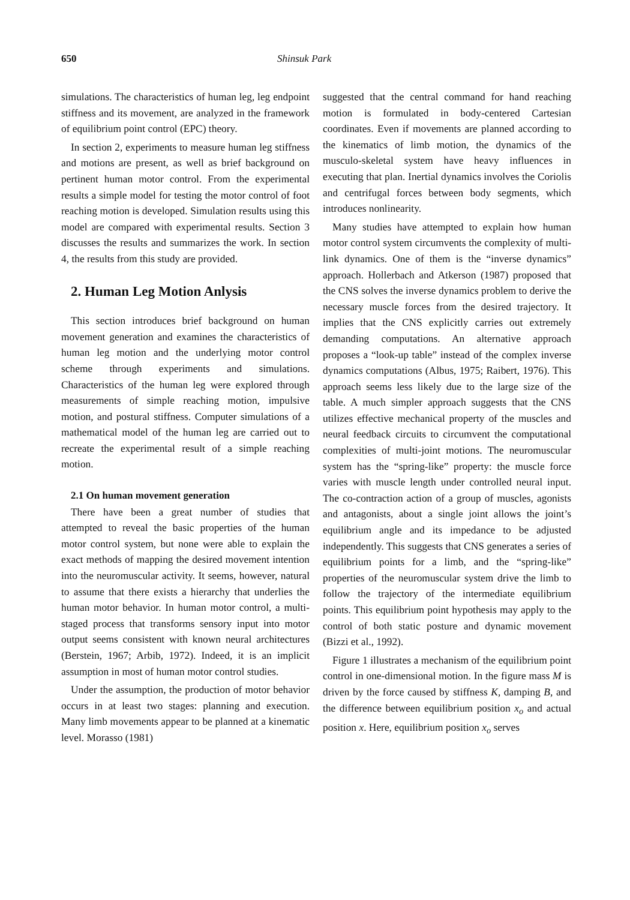650 Shinsuk Park
simulations. The characteristics of human leg, leg endpoint stiffness and its movement, are analyzed in the framework of equilibrium point control (EPC) theory.
In section 2, experiments to measure human leg stiffness and motions are present, as well as brief background on pertinent human motor control. From the experimental results a simple model for testing the motor control of foot reaching motion is developed. Simulation results using this model are compared with experimental results. Section 3 discusses the results and summarizes the work. In section 4, the results from this study are provided.
2. Human Leg Motion Anlysis
This section introduces brief background on human movement generation and examines the characteristics of human leg motion and the underlying motor control scheme through experiments and simulations. Characteristics of the human leg were explored through measurements of simple reaching motion, impulsive motion, and postural stiffness. Computer simulations of a mathematical model of the human leg are carried out to recreate the experimental result of a simple reaching motion.
2.1 On human movement generation
There have been a great number of studies that attempted to reveal the basic properties of the human motor control system, but none were able to explain the exact methods of mapping the desired movement intention into the neuromuscular activity. It seems, however, natural to assume that there exists a hierarchy that underlies the human motor behavior. In human motor control, a multi-staged process that transforms sensory input into motor output seems consistent with known neural architectures (Berstein, 1967; Arbib, 1972). Indeed, it is an implicit assumption in most of human motor control studies.
Under the assumption, the production of motor behavior occurs in at least two stages: planning and execution. Many limb movements appear to be planned at a kinematic level. Morasso (1981)
suggested that the central command for hand reaching motion is formulated in body-centered Cartesian coordinates. Even if movements are planned according to the kinematics of limb motion, the dynamics of the musculo-skeletal system have heavy influences in executing that plan. Inertial dynamics involves the Coriolis and centrifugal forces between body segments, which introduces nonlinearity.
Many studies have attempted to explain how human motor control system circumvents the complexity of multi-link dynamics. One of them is the “inverse dynamics” approach. Hollerbach and Atkerson (1987) proposed that the CNS solves the inverse dynamics problem to derive the necessary muscle forces from the desired trajectory. It implies that the CNS explicitly carries out extremely demanding computations. An alternative approach proposes a “look-up table” instead of the complex inverse dynamics computations (Albus, 1975; Raibert, 1976). This approach seems less likely due to the large size of the table. A much simpler approach suggests that the CNS utilizes effective mechanical property of the muscles and neural feedback circuits to circumvent the computational complexities of multi-joint motions. The neuromuscular system has the “spring-like” property: the muscle force varies with muscle length under controlled neural input. The co-contraction action of a group of muscles, agonists and antagonists, about a single joint allows the joint’s equilibrium angle and its impedance to be adjusted independently. This suggests that CNS generates a series of equilibrium points for a limb, and the “spring-like” properties of the neuromuscular system drive the limb to follow the trajectory of the intermediate equilibrium points. This equilibrium point hypothesis may apply to the control of both static posture and dynamic movement (Bizzi et al., 1992).
Figure 1 illustrates a mechanism of the equilibrium point control in one-dimensional motion. In the figure mass M is driven by the force caused by stiffness K, damping B, and the difference between equilibrium position x<sub>o</sub> and actual position x. Here, equilibrium position x<sub>o</sub> serves